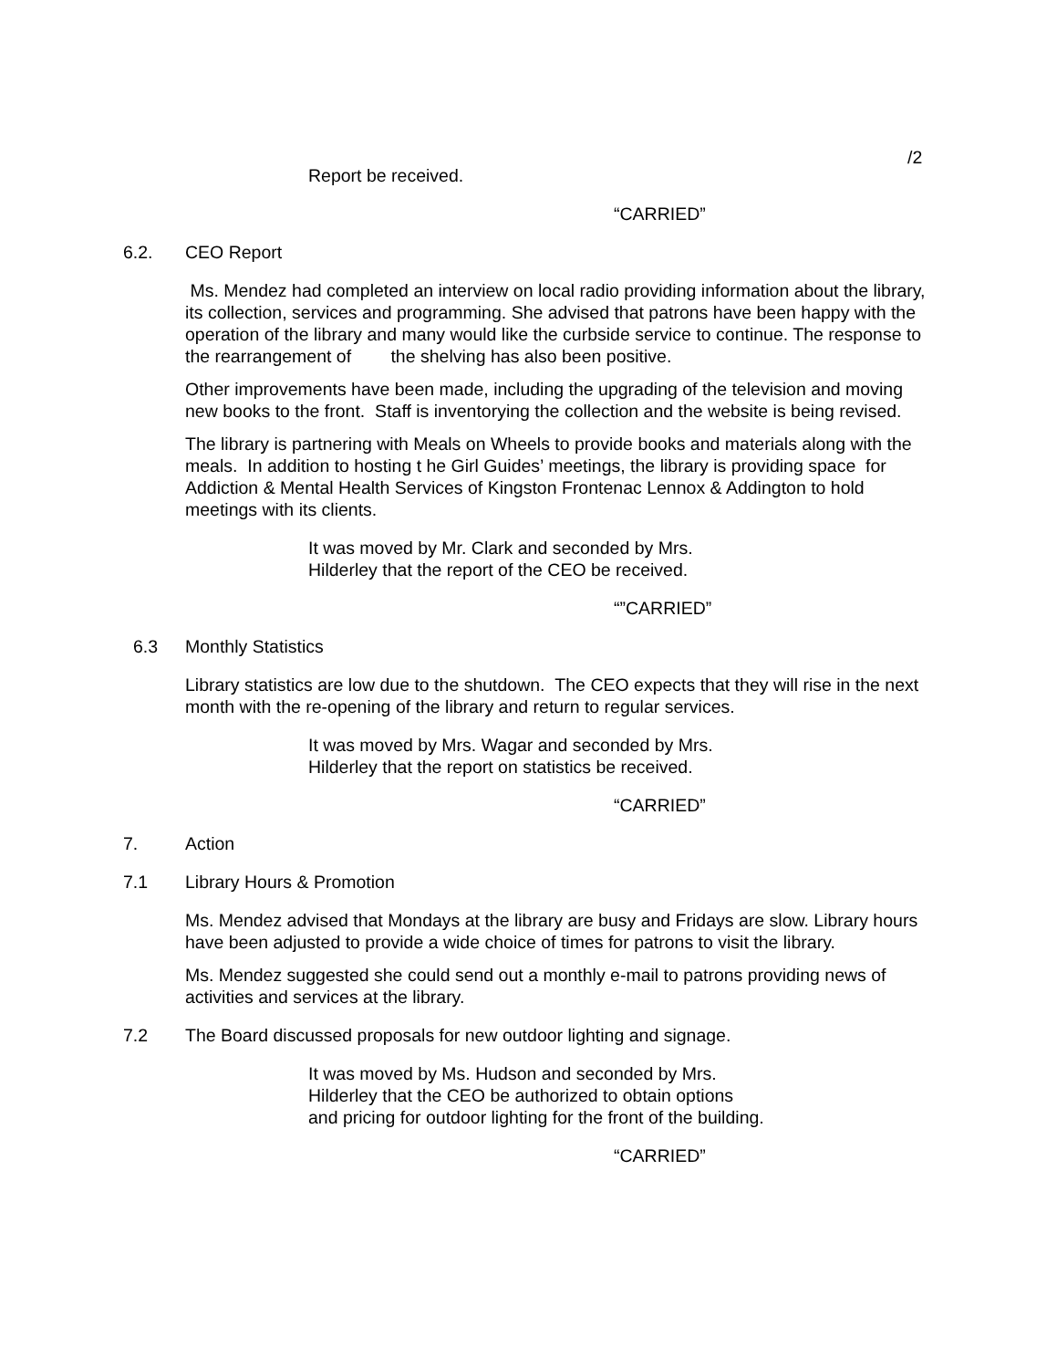/2
Report be received.
“CARRIED”
6.2. CEO Report
Ms. Mendez had completed an interview on local radio providing information about the library, its collection, services and programming. She advised that patrons have been happy with the operation of the library and many would like the curbside service to continue. The response to the rearrangement of the shelving has also been positive.
Other improvements have been made, including the upgrading of the television and moving new books to the front. Staff is inventorying the collection and the website is being revised.
The library is partnering with Meals on Wheels to provide books and materials along with the meals. In addition to hosting t he Girl Guides’ meetings, the library is providing space for Addiction & Mental Health Services of Kingston Frontenac Lennox & Addington to hold meetings with its clients.
It was moved by Mr. Clark and seconded by Mrs.
Hilderley that the report of the CEO be received.
“”CARRIED”
6.3 Monthly Statistics
Library statistics are low due to the shutdown. The CEO expects that they will rise in the next month with the re-opening of the library and return to regular services.
It was moved by Mrs. Wagar and seconded by Mrs.
Hilderley that the report on statistics be received.
“CARRIED”
7. Action
7.1 Library Hours & Promotion
Ms. Mendez advised that Mondays at the library are busy and Fridays are slow. Library hours have been adjusted to provide a wide choice of times for patrons to visit the library.
Ms. Mendez suggested she could send out a monthly e-mail to patrons providing news of activities and services at the library.
7.2 The Board discussed proposals for new outdoor lighting and signage.
It was moved by Ms. Hudson and seconded by Mrs.
Hilderley that the CEO be authorized to obtain options
and pricing for outdoor lighting for the front of the building.
“CARRIED”